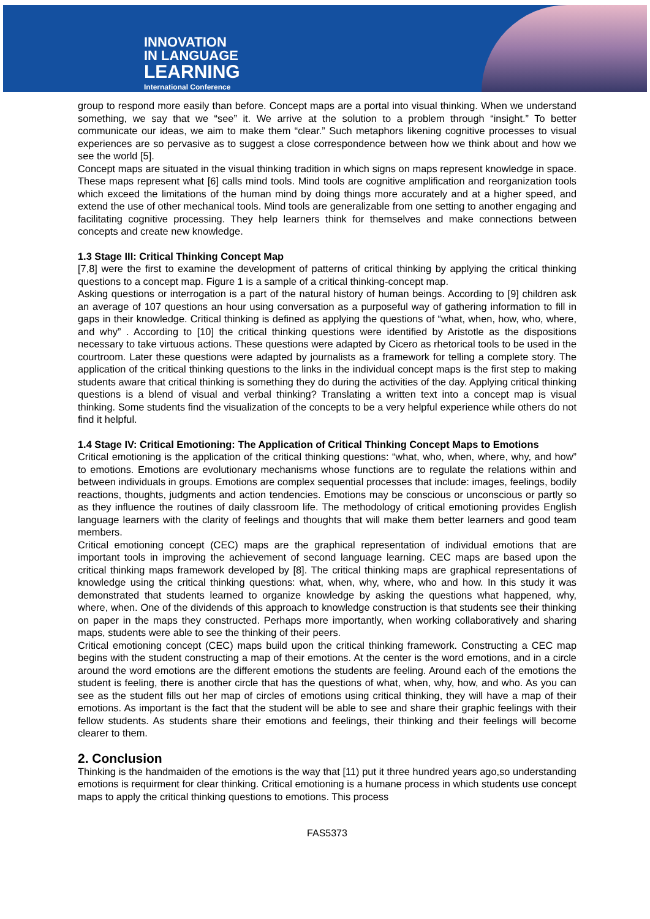INNOVATION
IN LANGUAGE
LEARNING
International Conference
group to respond more easily than before. Concept maps are a portal into visual thinking. When we understand something, we say that we “see” it. We arrive at the solution to a problem through “insight.” To better communicate our ideas, we aim to make them “clear.” Such metaphors likening cognitive processes to visual experiences are so pervasive as to suggest a close correspondence between how we think about and how we see the world [5].
Concept maps are situated in the visual thinking tradition in which signs on maps represent knowledge in space. These maps represent what [6] calls mind tools. Mind tools are cognitive amplification and reorganization tools which exceed the limitations of the human mind by doing things more accurately and at a higher speed, and extend the use of other mechanical tools. Mind tools are generalizable from one setting to another engaging and facilitating cognitive processing. They help learners think for themselves and make connections between concepts and create new knowledge.
1.3 Stage III: Critical Thinking Concept Map
[7,8] were the first to examine the development of patterns of critical thinking by applying the critical thinking questions to a concept map. Figure 1 is a sample of a critical thinking-concept map.
Asking questions or interrogation is a part of the natural history of human beings. According to [9] children ask an average of 107 questions an hour using conversation as a purposeful way of gathering information to fill in gaps in their knowledge. Critical thinking is defined as applying the questions of “what, when, how, who, where, and why” . According to [10] the critical thinking questions were identified by Aristotle as the dispositions necessary to take virtuous actions. These questions were adapted by Cicero as rhetorical tools to be used in the courtroom. Later these questions were adapted by journalists as a framework for telling a complete story. The application of the critical thinking questions to the links in the individual concept maps is the first step to making students aware that critical thinking is something they do during the activities of the day. Applying critical thinking questions is a blend of visual and verbal thinking? Translating a written text into a concept map is visual thinking. Some students find the visualization of the concepts to be a very helpful experience while others do not find it helpful.
1.4 Stage IV: Critical Emotioning: The Application of Critical Thinking Concept Maps to Emotions
Critical emotioning is the application of the critical thinking questions: “what, who, when, where, why, and how” to emotions. Emotions are evolutionary mechanisms whose functions are to regulate the relations within and between individuals in groups. Emotions are complex sequential processes that include: images, feelings, bodily reactions, thoughts, judgments and action tendencies. Emotions may be conscious or unconscious or partly so as they influence the routines of daily classroom life. The methodology of critical emotioning provides English language learners with the clarity of feelings and thoughts that will make them better learners and good team members.
Critical emotioning concept (CEC) maps are the graphical representation of individual emotions that are important tools in improving the achievement of second language learning. CEC maps are based upon the critical thinking maps framework developed by [8]. The critical thinking maps are graphical representations of knowledge using the critical thinking questions: what, when, why, where, who and how. In this study it was demonstrated that students learned to organize knowledge by asking the questions what happened, why, where, when. One of the dividends of this approach to knowledge construction is that students see their thinking on paper in the maps they constructed. Perhaps more importantly, when working collaboratively and sharing maps, students were able to see the thinking of their peers.
Critical emotioning concept (CEC) maps build upon the critical thinking framework. Constructing a CEC map begins with the student constructing a map of their emotions. At the center is the word emotions, and in a circle around the word emotions are the different emotions the students are feeling. Around each of the emotions the student is feeling, there is another circle that has the questions of what, when, why, how, and who. As you can see as the student fills out her map of circles of emotions using critical thinking, they will have a map of their emotions. As important is the fact that the student will be able to see and share their graphic feelings with their fellow students. As students share their emotions and feelings, their thinking and their feelings will become clearer to them.
2. Conclusion
Thinking is the handmaiden of the emotions is the way that [11) put it three hundred years ago,so understanding emotions is requirment for clear thinking. Critical emotioning is a humane process in which students use concept maps to apply the critical thinking questions to emotions. This process
FAS5373